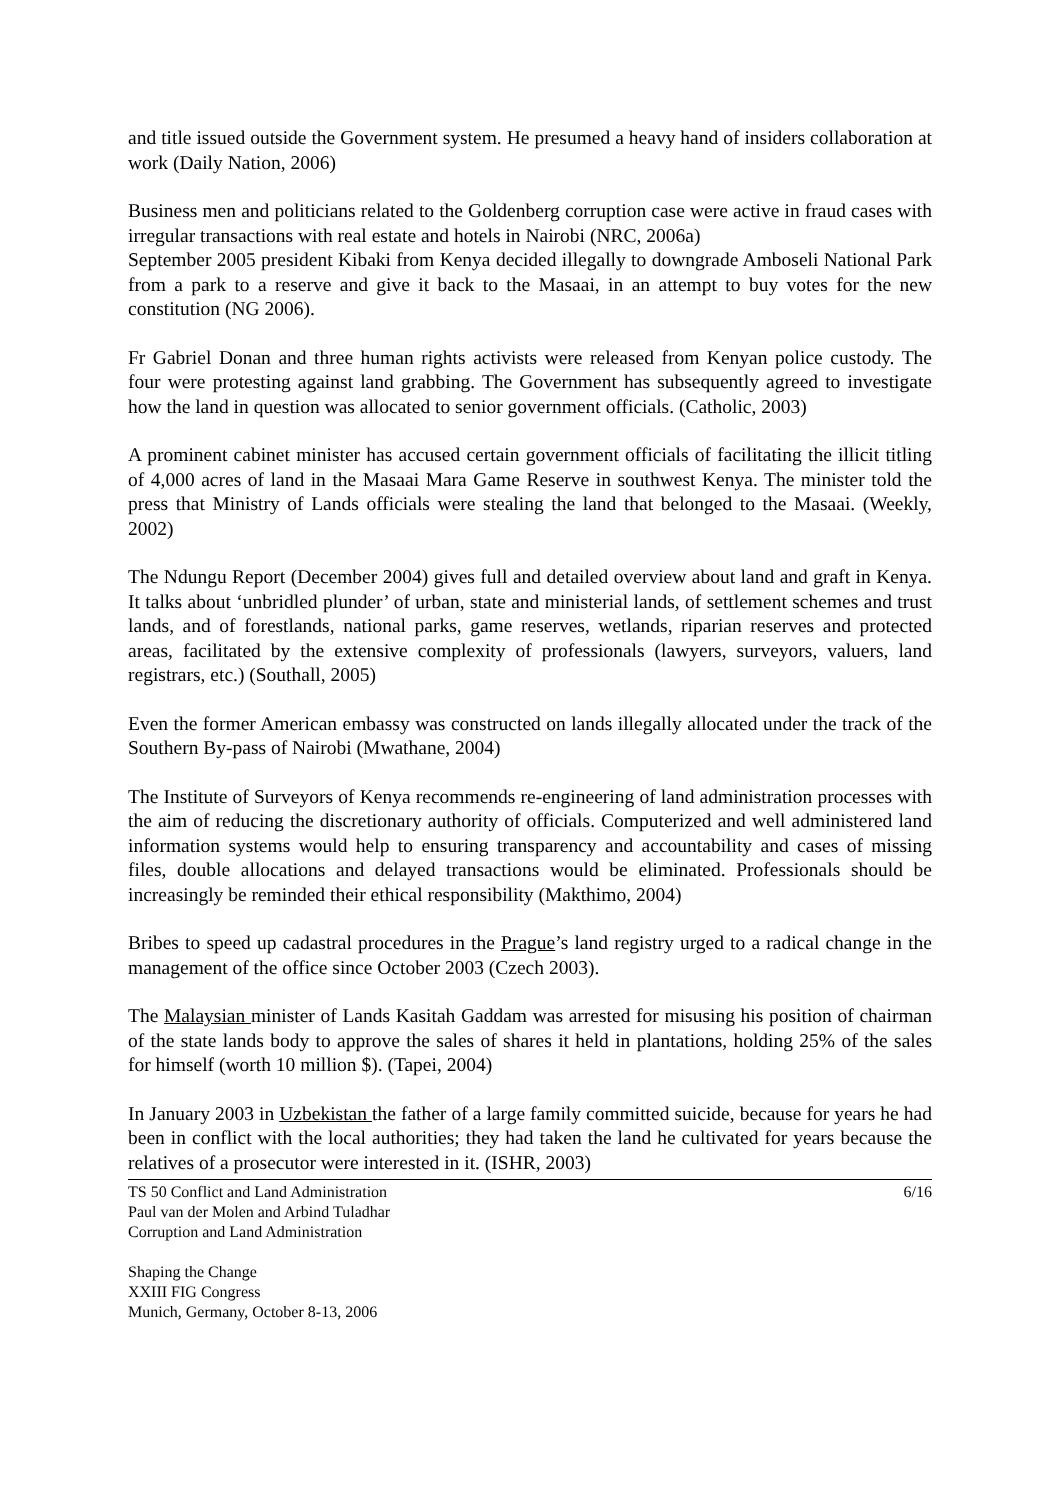and title issued outside the Government system. He presumed a heavy hand of insiders collaboration at work (Daily Nation, 2006)
Business men and politicians related to the Goldenberg corruption case were active in fraud cases with irregular transactions with real estate and hotels in Nairobi (NRC, 2006a)
September 2005 president Kibaki from Kenya decided illegally to downgrade Amboseli National Park from a park to a reserve and give it back to the Masaai, in an attempt to buy votes for the new constitution (NG 2006).
Fr Gabriel Donan and three human rights activists were released from Kenyan police custody. The four were protesting against land grabbing. The Government has subsequently agreed to investigate how the land in question was allocated to senior government officials. (Catholic, 2003)
A prominent cabinet minister has accused certain government officials of facilitating the illicit titling of 4,000 acres of land in the Masaai Mara Game Reserve in southwest Kenya. The minister told the press that Ministry of Lands officials were stealing the land that belonged to the Masaai. (Weekly, 2002)
The Ndungu Report (December 2004) gives full and detailed overview about land and graft in Kenya. It talks about ‘unbridled plunder’ of urban, state and ministerial lands, of settlement schemes and trust lands, and of forestlands, national parks, game reserves, wetlands, riparian reserves and protected areas, facilitated by the extensive complexity of professionals (lawyers, surveyors, valuers, land registrars, etc.) (Southall, 2005)
Even the former American embassy was constructed on lands illegally allocated under the track of the Southern By-pass of Nairobi (Mwathane, 2004)
The Institute of Surveyors of Kenya recommends re-engineering of land administration processes with the aim of reducing the discretionary authority of officials. Computerized and well administered land information systems would help to ensuring transparency and accountability and cases of missing files, double allocations and delayed transactions would be eliminated. Professionals should be increasingly be reminded their ethical responsibility (Makthimo, 2004)
Bribes to speed up cadastral procedures in the Prague’s land registry urged to a radical change in the management of the office since October 2003 (Czech 2003).
The Malaysian minister of Lands Kasitah Gaddam was arrested for misusing his position of chairman of the state lands body to approve the sales of shares it held in plantations, holding 25% of the sales for himself (worth 10 million $). (Tapei, 2004)
In January 2003 in Uzbekistan the father of a large family committed suicide, because for years he had been in conflict with the local authorities; they had taken the land he cultivated for years because the relatives of a prosecutor were interested in it. (ISHR, 2003)
TS 50 Conflict and Land Administration
Paul van der Molen and Arbind Tuladhar
Corruption and Land Administration
6/16
Shaping the Change
XXIII FIG Congress
Munich, Germany, October 8-13, 2006